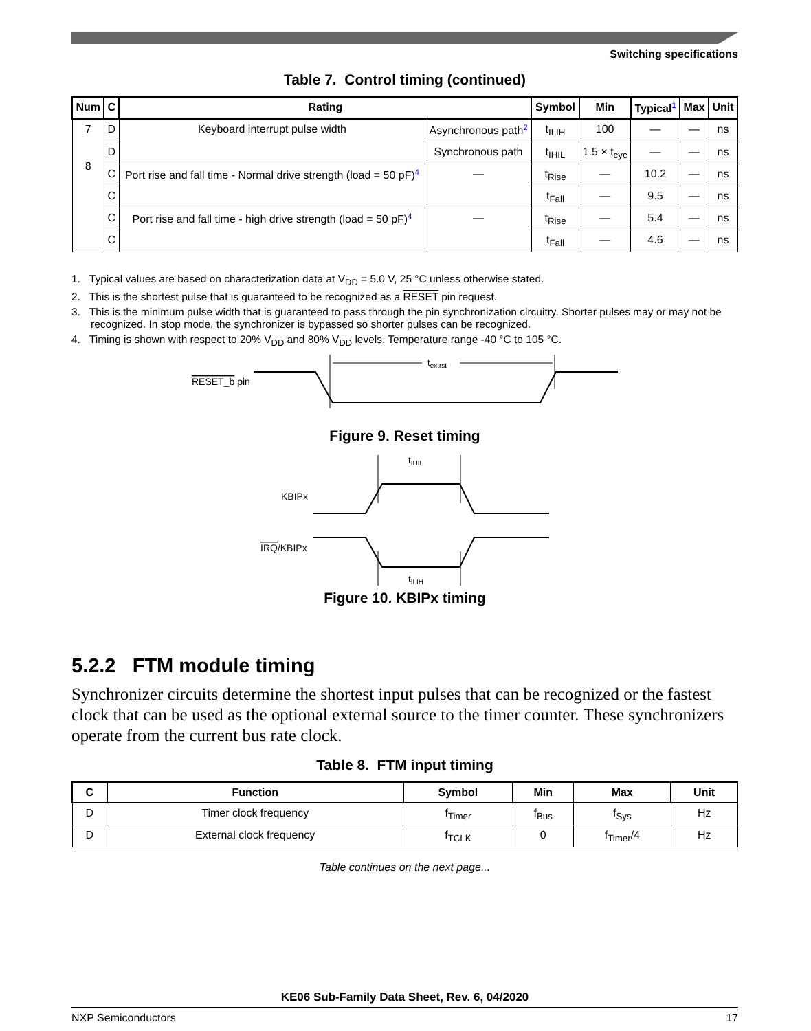Switching specifications
Table 7. Control timing (continued)
| Num | C | Rating | | Symbol | Min | Typical<sup>1</sup> | Max | Unit |
| --- | --- | --- | --- | --- | --- | --- | --- | --- |
| 7 8 | D | Keyboard interrupt pulse width | Asynchronous path<sup>2</sup> | t<sub>ILIH</sub> | 100 | — | — | ns |
| | D | | Synchronous path | t<sub>IHIL</sub> | 1.5 × t<sub>cyc</sub> | — | — | ns |
| | C | Port rise and fall time - Normal drive strength (load = 50 pF)<sup>4</sup> | — | t<sub>Rise</sub> | — | 10.2 | — | ns |
| | C | | | t<sub>Fall</sub> | — | 9.5 | — | ns |
| | C | Port rise and fall time - high drive strength (load = 50 pF)<sup>4</sup> | — | t<sub>Rise</sub> | — | 5.4 | — | ns |
| | C | | | t<sub>Fall</sub> | — | 4.6 | — | ns |
1. Typical values are based on characterization data at V<sub>DD</sub> = 5.0 V, 25 °C unless otherwise stated.
2. This is the shortest pulse that is guaranteed to be recognized as a RESET pin request.
3. This is the minimum pulse width that is guaranteed to pass through the pin synchronization circuitry. Shorter pulses may or may not be recognized. In stop mode, the synchronizer is bypassed so shorter pulses can be recognized.
4. Timing is shown with respect to 20% V<sub>DD</sub> and 80% V<sub>DD</sub> levels. Temperature range -40 °C to 105 °C.
RESET_b pin
textrst
Figure 9. Reset timing
KBIPx
tIHIL
IRQ/KBIPx
tILIH
Figure 10. KBIPx timing
5.2.2 FTM module timing
Synchronizer circuits determine the shortest input pulses that can be recognized or the fastest clock that can be used as the optional external source to the timer counter. These synchronizers operate from the current bus rate clock.
Table 8. FTM input timing
| C | Function | Symbol | Min | Max | Unit |
| --- | --- | --- | --- | --- | --- |
| D | Timer clock frequency | f<sub>Timer</sub> | f<sub>Bus</sub> | f<sub>Sys</sub> | Hz |
| D | External clock frequency | f<sub>TCLK</sub> | 0 | f<sub>Timer</sub>/4 | Hz |
Table continues on the next page...
KE06 Sub-Family Data Sheet, Rev. 6, 04/2020
NXP Semiconductors 17